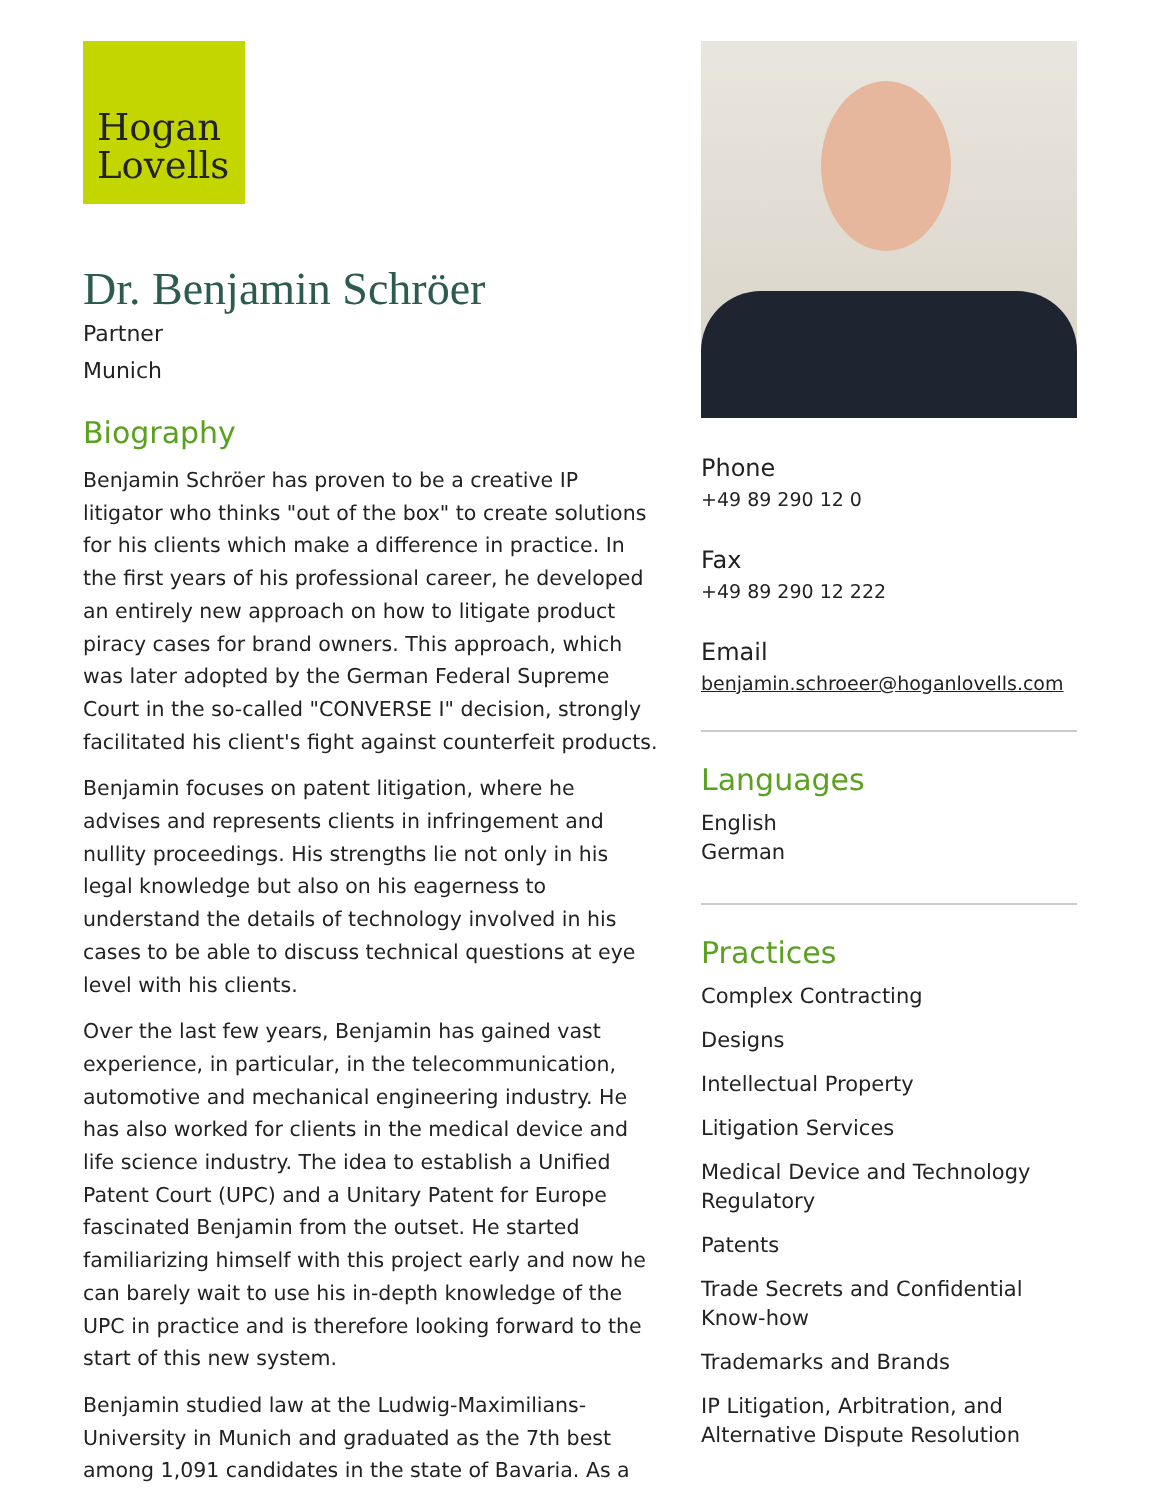Hogan
Lovells
Dr. Benjamin Schröer
Partner
Munich
Biography
Benjamin Schröer has proven to be a creative IP litigator who thinks "out of the box" to create solutions for his clients which make a difference in practice. In the first years of his professional career, he developed an entirely new approach on how to litigate product piracy cases for brand owners. This approach, which was later adopted by the German Federal Supreme Court in the so-called "CONVERSE I" decision, strongly facilitated his client's fight against counterfeit products.
Benjamin focuses on patent litigation, where he advises and represents clients in infringement and nullity proceedings. His strengths lie not only in his legal knowledge but also on his eagerness to understand the details of technology involved in his cases to be able to discuss technical questions at eye level with his clients.
Over the last few years, Benjamin has gained vast experience, in particular, in the telecommunication, automotive and mechanical engineering industry. He has also worked for clients in the medical device and life science industry. The idea to establish a Unified Patent Court (UPC) and a Unitary Patent for Europe fascinated Benjamin from the outset. He started familiarizing himself with this project early and now he can barely wait to use his in-depth knowledge of the UPC in practice and is therefore looking forward to the start of this new system.
Benjamin studied law at the Ludwig-Maximilians-University in Munich and graduated as the 7th best among 1,091 candidates in the state of Bavaria. As a
Phone
+49 89 290 12 0
Fax
+49 89 290 12 222
Email
benjamin.schroeer@hoganlovells.com
Languages
English
German
Practices
Complex Contracting
Designs
Intellectual Property
Litigation Services
Medical Device and Technology Regulatory
Patents
Trade Secrets and Confidential Know-how
Trademarks and Brands
IP Litigation, Arbitration, and Alternative Dispute Resolution